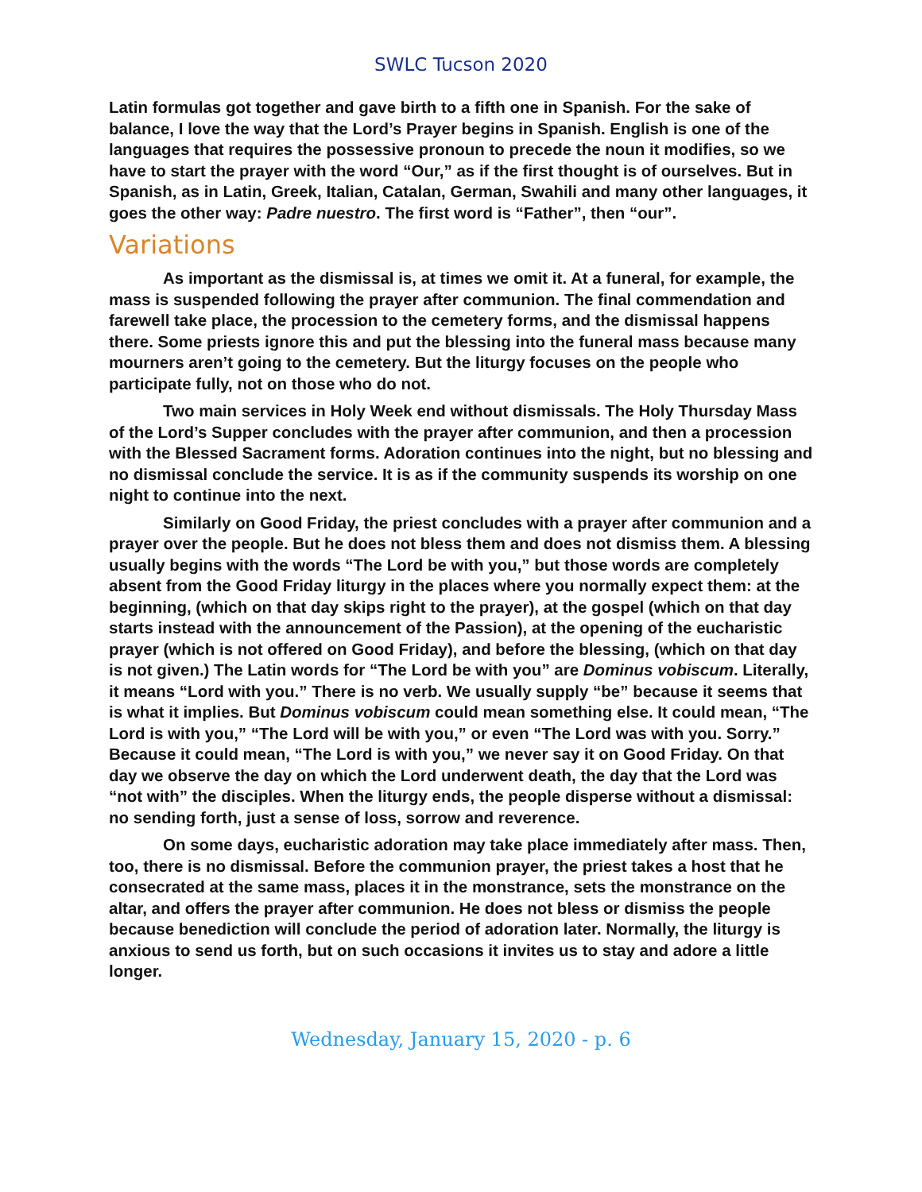SWLC Tucson 2020
Latin formulas got together and gave birth to a fifth one in Spanish. For the sake of balance, I love the way that the Lord’s Prayer begins in Spanish. English is one of the languages that requires the possessive pronoun to precede the noun it modifies, so we have to start the prayer with the word “Our,” as if the first thought is of ourselves. But in Spanish, as in Latin, Greek, Italian, Catalan, German, Swahili and many other languages, it goes the other way: Padre nuestro. The first word is “Father”, then “our”.
Variations
As important as the dismissal is, at times we omit it. At a funeral, for example, the mass is suspended following the prayer after communion. The final commendation and farewell take place, the procession to the cemetery forms, and the dismissal happens there. Some priests ignore this and put the blessing into the funeral mass because many mourners aren’t going to the cemetery. But the liturgy focuses on the people who participate fully, not on those who do not.
Two main services in Holy Week end without dismissals. The Holy Thursday Mass of the Lord’s Supper concludes with the prayer after communion, and then a procession with the Blessed Sacrament forms. Adoration continues into the night, but no blessing and no dismissal conclude the service. It is as if the community suspends its worship on one night to continue into the next.
Similarly on Good Friday, the priest concludes with a prayer after communion and a prayer over the people. But he does not bless them and does not dismiss them. A blessing usually begins with the words “The Lord be with you,” but those words are completely absent from the Good Friday liturgy in the places where you normally expect them: at the beginning, (which on that day skips right to the prayer), at the gospel (which on that day starts instead with the announcement of the Passion), at the opening of the eucharistic prayer (which is not offered on Good Friday), and before the blessing, (which on that day is not given.) The Latin words for “The Lord be with you” are Dominus vobiscum. Literally, it means “Lord with you.” There is no verb. We usually supply “be” because it seems that is what it implies. But Dominus vobiscum could mean something else. It could mean, “The Lord is with you,” “The Lord will be with you,” or even “The Lord was with you. Sorry.” Because it could mean, “The Lord is with you,” we never say it on Good Friday. On that day we observe the day on which the Lord underwent death, the day that the Lord was “not with” the disciples. When the liturgy ends, the people disperse without a dismissal: no sending forth, just a sense of loss, sorrow and reverence.
On some days, eucharistic adoration may take place immediately after mass. Then, too, there is no dismissal. Before the communion prayer, the priest takes a host that he consecrated at the same mass, places it in the monstrance, sets the monstrance on the altar, and offers the prayer after communion. He does not bless or dismiss the people because benediction will conclude the period of adoration later. Normally, the liturgy is anxious to send us forth, but on such occasions it invites us to stay and adore a little longer.
Wednesday, January 15, 2020 - p. 6